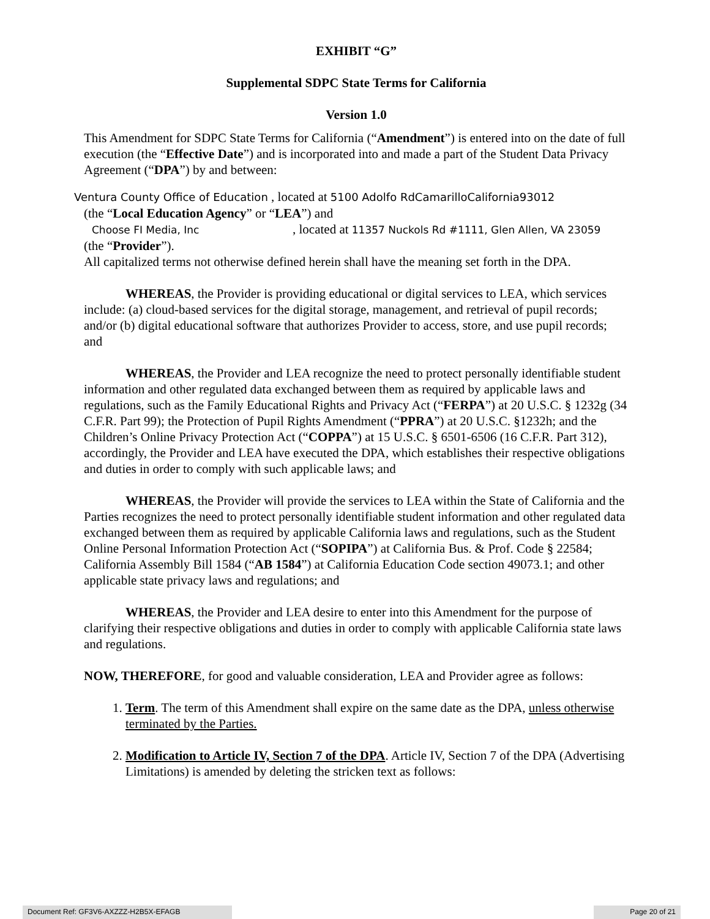EXHIBIT “G”
Supplemental SDPC State Terms for California
Version 1.0
This Amendment for SDPC State Terms for California (“Amendment”) is entered into on the date of full execution (the “Effective Date”) and is incorporated into and made a part of the Student Data Privacy Agreement (“DPA”) by and between:
Ventura County Office of Education , located at 5100 Adolfo RdCamarilloCalifornia93012
(the “Local Education Agency” or “LEA”) and
Choose FI Media, Inc, located at 11357 Nuckols Rd #1111, Glen Allen, VA 23059
(the “Provider”).
All capitalized terms not otherwise defined herein shall have the meaning set forth in the DPA.
WHEREAS, the Provider is providing educational or digital services to LEA, which services include: (a) cloud-based services for the digital storage, management, and retrieval of pupil records; and/or (b) digital educational software that authorizes Provider to access, store, and use pupil records; and
WHEREAS, the Provider and LEA recognize the need to protect personally identifiable student information and other regulated data exchanged between them as required by applicable laws and regulations, such as the Family Educational Rights and Privacy Act (“FERPA”) at 20 U.S.C. § 1232g (34 C.F.R. Part 99); the Protection of Pupil Rights Amendment (“PPRA”) at 20 U.S.C. §1232h; and the Children’s Online Privacy Protection Act (“COPPA”) at 15 U.S.C. § 6501-6506 (16 C.F.R. Part 312), accordingly, the Provider and LEA have executed the DPA, which establishes their respective obligations and duties in order to comply with such applicable laws; and
WHEREAS, the Provider will provide the services to LEA within the State of California and the Parties recognizes the need to protect personally identifiable student information and other regulated data exchanged between them as required by applicable California laws and regulations, such as the Student Online Personal Information Protection Act (“SOPIPA”) at California Bus. & Prof. Code § 22584; California Assembly Bill 1584 (“AB 1584”) at California Education Code section 49073.1; and other applicable state privacy laws and regulations; and
WHEREAS, the Provider and LEA desire to enter into this Amendment for the purpose of clarifying their respective obligations and duties in order to comply with applicable California state laws and regulations.
NOW, THEREFORE, for good and valuable consideration, LEA and Provider agree as follows:
1. Term. The term of this Amendment shall expire on the same date as the DPA, unless otherwise terminated by the Parties.
2. Modification to Article IV, Section 7 of the DPA. Article IV, Section 7 of the DPA (Advertising Limitations) is amended by deleting the stricken text as follows:
Document Ref: GF3V6-AXZZZ-H2B5X-EFAGB Page 20 of 21